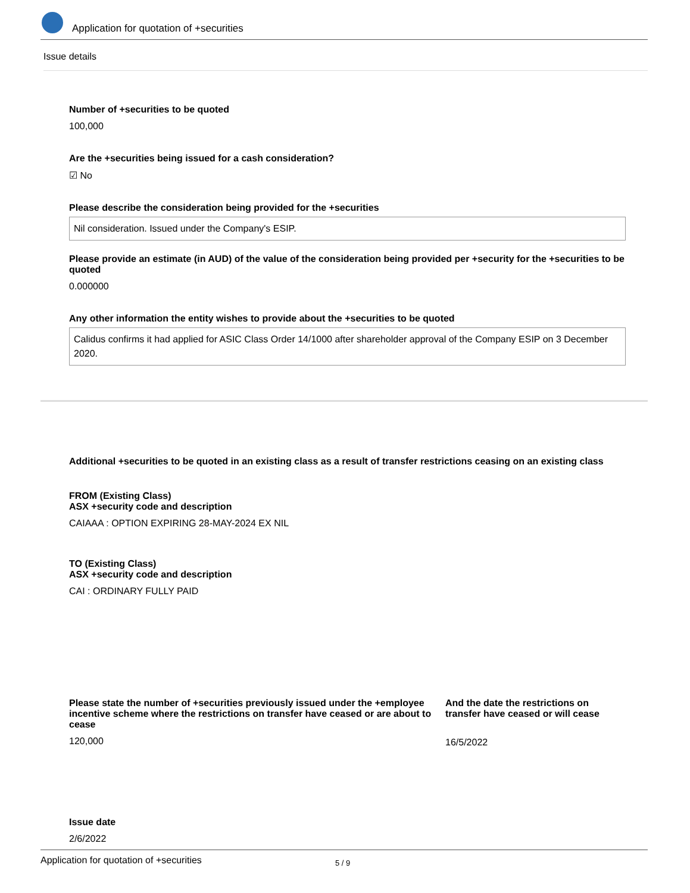Application for quotation of +securities
Issue details
Number of +securities to be quoted
100,000
Are the +securities being issued for a cash consideration?
☑ No
Please describe the consideration being provided for the +securities
Nil consideration. Issued under the Company's ESIP.
Please provide an estimate (in AUD) of the value of the consideration being provided per +security for the +securities to be quoted
0.000000
Any other information the entity wishes to provide about the +securities to be quoted
Calidus confirms it had applied for ASIC Class Order 14/1000 after shareholder approval of the Company ESIP on 3 December 2020.
Additional +securities to be quoted in an existing class as a result of transfer restrictions ceasing on an existing class
FROM (Existing Class)
ASX +security code and description
CAIAAA : OPTION EXPIRING 28-MAY-2024 EX NIL
TO (Existing Class)
ASX +security code and description
CAI : ORDINARY FULLY PAID
Please state the number of +securities previously issued under the +employee incentive scheme where the restrictions on transfer have ceased or are about to cease
120,000
And the date the restrictions on transfer have ceased or will cease
16/5/2022
Issue date
2/6/2022
Application for quotation of +securities 5 / 9